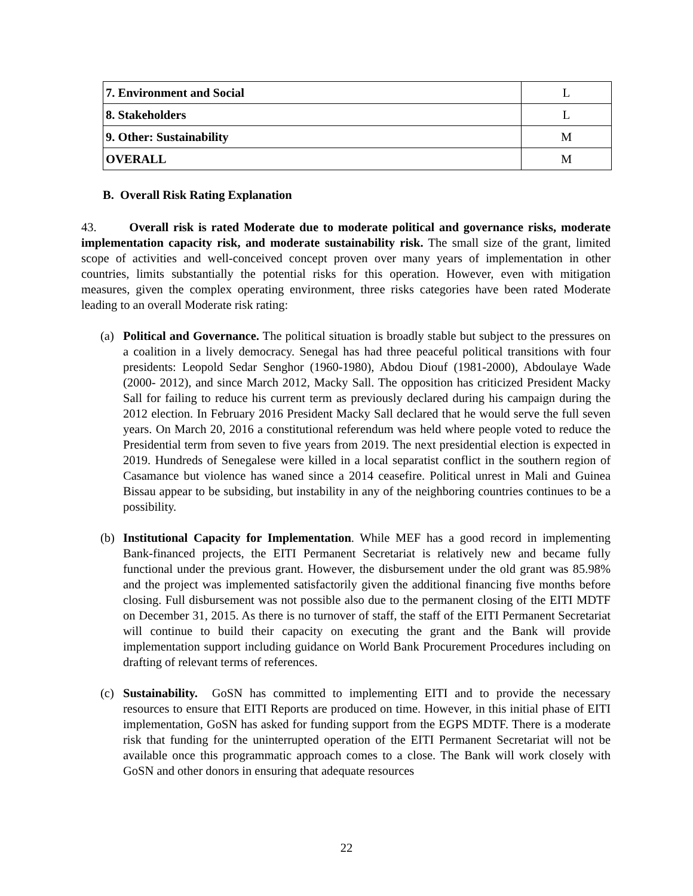| 7. Environment and Social | L |
| 8. Stakeholders | L |
| 9. Other: Sustainability | M |
| OVERALL | M |
B. Overall Risk Rating Explanation
43. Overall risk is rated Moderate due to moderate political and governance risks, moderate implementation capacity risk, and moderate sustainability risk. The small size of the grant, limited scope of activities and well-conceived concept proven over many years of implementation in other countries, limits substantially the potential risks for this operation. However, even with mitigation measures, given the complex operating environment, three risks categories have been rated Moderate leading to an overall Moderate risk rating:
(a) Political and Governance. The political situation is broadly stable but subject to the pressures on a coalition in a lively democracy. Senegal has had three peaceful political transitions with four presidents: Leopold Sedar Senghor (1960-1980), Abdou Diouf (1981-2000), Abdoulaye Wade (2000- 2012), and since March 2012, Macky Sall. The opposition has criticized President Macky Sall for failing to reduce his current term as previously declared during his campaign during the 2012 election. In February 2016 President Macky Sall declared that he would serve the full seven years. On March 20, 2016 a constitutional referendum was held where people voted to reduce the Presidential term from seven to five years from 2019. The next presidential election is expected in 2019. Hundreds of Senegalese were killed in a local separatist conflict in the southern region of Casamance but violence has waned since a 2014 ceasefire. Political unrest in Mali and Guinea Bissau appear to be subsiding, but instability in any of the neighboring countries continues to be a possibility.
(b) Institutional Capacity for Implementation. While MEF has a good record in implementing Bank-financed projects, the EITI Permanent Secretariat is relatively new and became fully functional under the previous grant. However, the disbursement under the old grant was 85.98% and the project was implemented satisfactorily given the additional financing five months before closing. Full disbursement was not possible also due to the permanent closing of the EITI MDTF on December 31, 2015. As there is no turnover of staff, the staff of the EITI Permanent Secretariat will continue to build their capacity on executing the grant and the Bank will provide implementation support including guidance on World Bank Procurement Procedures including on drafting of relevant terms of references.
(c) Sustainability. GoSN has committed to implementing EITI and to provide the necessary resources to ensure that EITI Reports are produced on time. However, in this initial phase of EITI implementation, GoSN has asked for funding support from the EGPS MDTF. There is a moderate risk that funding for the uninterrupted operation of the EITI Permanent Secretariat will not be available once this programmatic approach comes to a close. The Bank will work closely with GoSN and other donors in ensuring that adequate resources
22